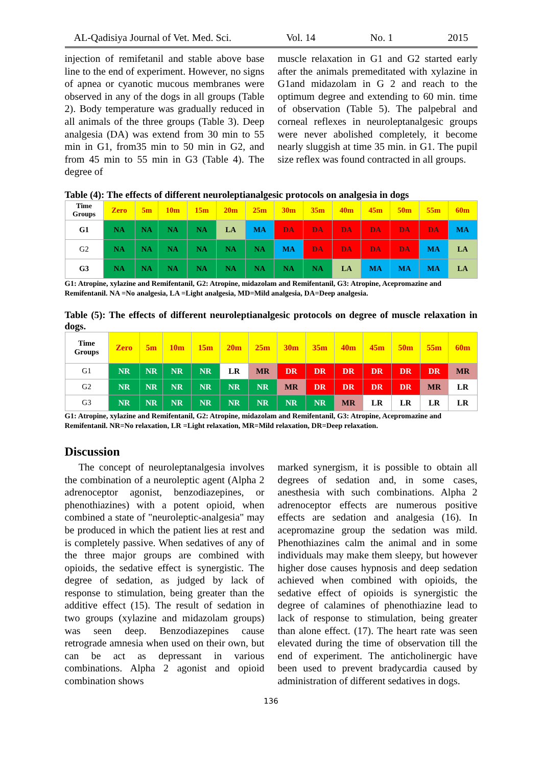AL-Qadisiya Journal of Vet. Med. Sci. Vol. 14 No. 1 2015
injection of remifetanil and stable above base line to the end of experiment. However, no signs of apnea or cyanotic mucous membranes were observed in any of the dogs in all groups (Table 2). Body temperature was gradually reduced in all animals of the three groups (Table 3). Deep analgesia (DA) was extend from 30 min to 55 min in G1, from35 min to 50 min in G2, and from 45 min to 55 min in G3 (Table 4). The degree of
muscle relaxation in G1 and G2 started early after the animals premeditated with xylazine in G1and midazolam in G 2 and reach to the optimum degree and extending to 60 min. time of observation (Table 5). The palpebral and corneal reflexes in neuroleptanalgesic groups were never abolished completely, it become nearly sluggish at time 35 min. in G1. The pupil size reflex was found contracted in all groups.
Table (4): The effects of different neuroleptianalgesic protocols on analgesia in dogs
| Time Groups | Zero | 5m | 10m | 15m | 20m | 25m | 30m | 35m | 40m | 45m | 50m | 55m | 60m |
| G1 | NA | NA | NA | NA | LA | MA | DA | DA | DA | DA | DA | DA | MA |
| G2 | NA | NA | NA | NA | NA | NA | MA | DA | DA | DA | DA | MA | LA |
| G3 | NA | NA | NA | NA | NA | NA | NA | NA | LA | MA | MA | MA | LA |
G1: Atropine, xylazine and Remifentanil, G2: Atropine, midazolam and Remifentanil, G3: Atropine, Acepromazine and Remifentanil. NA =No analgesia, LA =Light analgesia, MD=Mild analgesia, DA=Deep analgesia.
Table (5): The effects of different neuroleptianalgesic protocols on degree of muscle relaxation in dogs.
| Time Groups | Zero | 5m | 10m | 15m | 20m | 25m | 30m | 35m | 40m | 45m | 50m | 55m | 60m |
| G1 | NR | NR | NR | NR | LR | MR | DR | DR | DR | DR | DR | DR | MR |
| G2 | NR | NR | NR | NR | NR | NR | MR | DR | DR | DR | DR | MR | LR |
| G3 | NR | NR | NR | NR | NR | NR | NR | NR | MR | LR | LR | LR | LR |
G1: Atropine, xylazine and Remifentanil, G2: Atropine, midazolam and Remifentanil, G3: Atropine, Acepromazine and Remifentanil. NR=No relaxation, LR =Light relaxation, MR=Mild relaxation, DR=Deep relaxation.
Discussion
The concept of neuroleptanalgesia involves the combination of a neuroleptic agent (Alpha 2 adrenoceptor agonist, benzodiazepines, or phenothiazines) with a potent opioid, when combined a state of "neuroleptic-analgesia" may be produced in which the patient lies at rest and is completely passive. When sedatives of any of the three major groups are combined with opioids, the sedative effect is synergistic. The degree of sedation, as judged by lack of response to stimulation, being greater than the additive effect (15). The result of sedation in two groups (xylazine and midazolam groups) was seen deep. Benzodiazepines cause retrograde amnesia when used on their own, but can be act as depressant in various combinations. Alpha 2 agonist and opioid combination shows
marked synergism, it is possible to obtain all degrees of sedation and, in some cases, anesthesia with such combinations. Alpha 2 adrenoceptor effects are numerous positive effects are sedation and analgesia (16). In acepromazine group the sedation was mild. Phenothiazines calm the animal and in some individuals may make them sleepy, but however higher dose causes hypnosis and deep sedation achieved when combined with opioids, the sedative effect of opioids is synergistic the degree of calamines of phenothiazine lead to lack of response to stimulation, being greater than alone effect. (17). The heart rate was seen elevated during the time of observation till the end of experiment. The anticholinergic have been used to prevent bradycardia caused by administration of different sedatives in dogs.
136